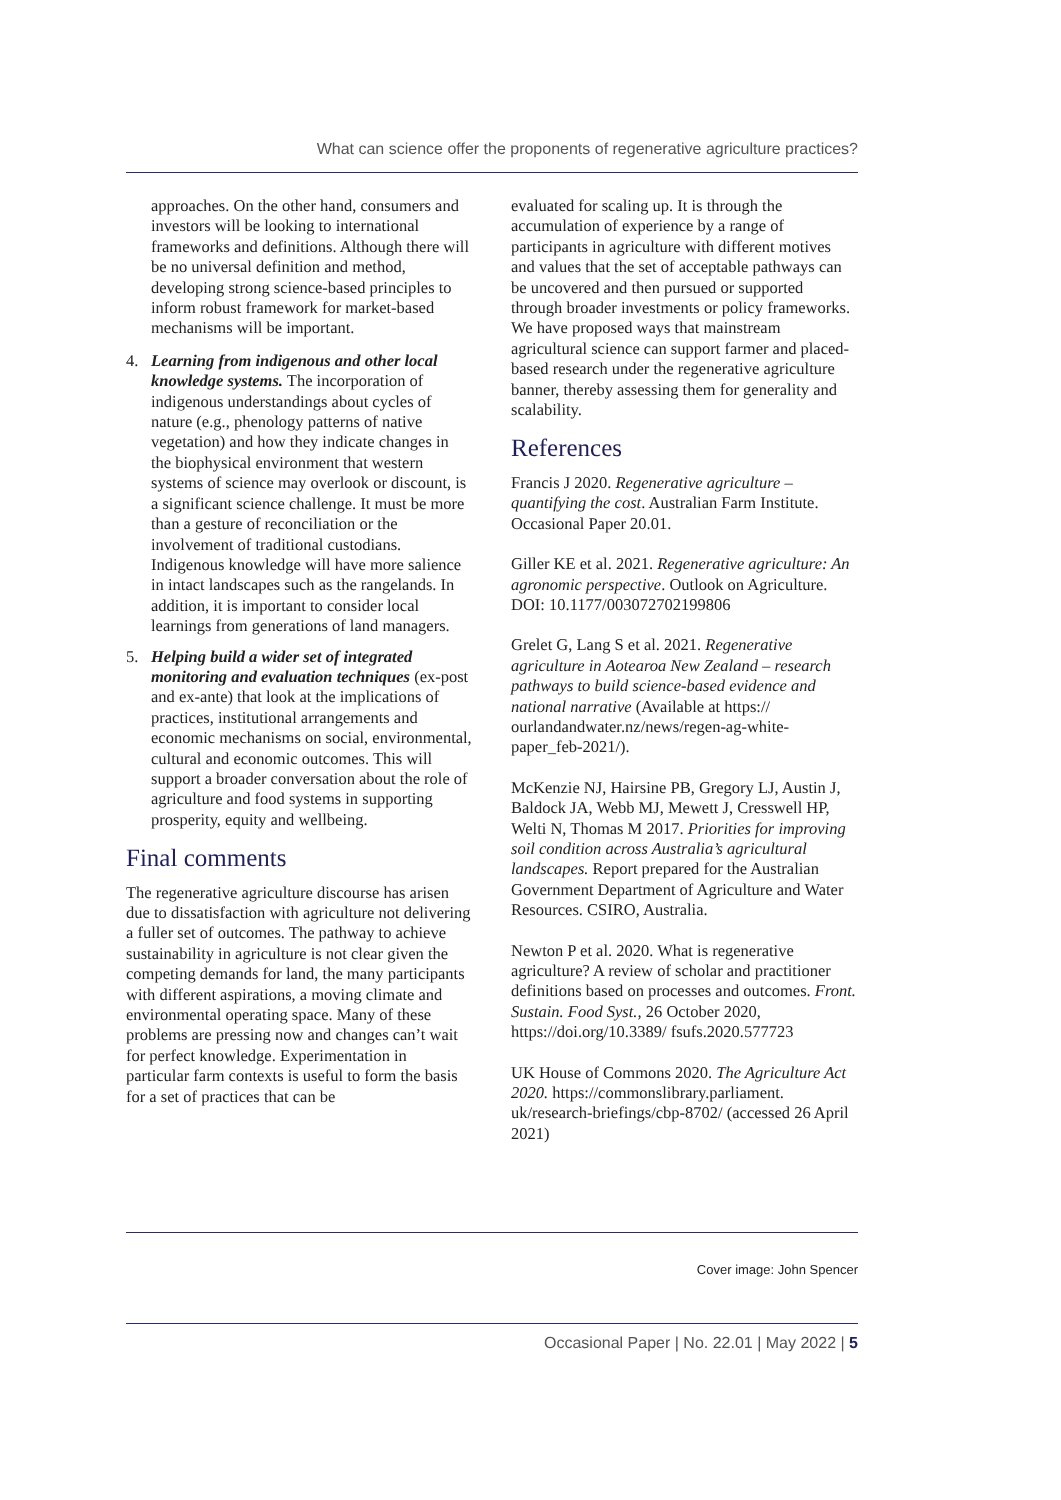What can science offer the proponents of regenerative agriculture practices?
approaches. On the other hand, consumers and investors will be looking to international frameworks and definitions. Although there will be no universal definition and method, developing strong science-based principles to inform robust framework for market-based mechanisms will be important.
4. Learning from indigenous and other local knowledge systems. The incorporation of indigenous understandings about cycles of nature (e.g., phenology patterns of native vegetation) and how they indicate changes in the biophysical environment that western systems of science may overlook or discount, is a significant science challenge. It must be more than a gesture of reconciliation or the involvement of traditional custodians. Indigenous knowledge will have more salience in intact landscapes such as the rangelands. In addition, it is important to consider local learnings from generations of land managers.
5. Helping build a wider set of integrated monitoring and evaluation techniques (ex-post and ex-ante) that look at the implications of practices, institutional arrangements and economic mechanisms on social, environmental, cultural and economic outcomes. This will support a broader conversation about the role of agriculture and food systems in supporting prosperity, equity and wellbeing.
Final comments
The regenerative agriculture discourse has arisen due to dissatisfaction with agriculture not delivering a fuller set of outcomes. The pathway to achieve sustainability in agriculture is not clear given the competing demands for land, the many participants with different aspirations, a moving climate and environmental operating space. Many of these problems are pressing now and changes can’t wait for perfect knowledge. Experimentation in particular farm contexts is useful to form the basis for a set of practices that can be
evaluated for scaling up. It is through the accumulation of experience by a range of participants in agriculture with different motives and values that the set of acceptable pathways can be uncovered and then pursued or supported through broader investments or policy frameworks. We have proposed ways that mainstream agricultural science can support farmer and placed-based research under the regenerative agriculture banner, thereby assessing them for generality and scalability.
References
Francis J 2020. Regenerative agriculture – quantifying the cost. Australian Farm Institute. Occasional Paper 20.01.
Giller KE et al. 2021. Regenerative agriculture: An agronomic perspective. Outlook on Agriculture. DOI: 10.1177/003072702199806
Grelet G, Lang S et al. 2021. Regenerative agriculture in Aotearoa New Zealand – research pathways to build science-based evidence and national narrative (Available at https:// ourlandandwater.nz/news/regen-ag-white-paper_feb-2021/).
McKenzie NJ, Hairsine PB, Gregory LJ, Austin J, Baldock JA, Webb MJ, Mewett J, Cresswell HP, Welti N, Thomas M 2017. Priorities for improving soil condition across Australia’s agricultural landscapes. Report prepared for the Australian Government Department of Agriculture and Water Resources. CSIRO, Australia.
Newton P et al. 2020. What is regenerative agriculture? A review of scholar and practitioner definitions based on processes and outcomes. Front. Sustain. Food Syst., 26 October 2020, https://doi.org/10.3389/ fsufs.2020.577723
UK House of Commons 2020. The Agriculture Act 2020. https://commonslibrary.parliament. uk/research-briefings/cbp-8702/ (accessed 26 April 2021)
Cover image: John Spencer
Occasional Paper | No. 22.01 | May 2022 | 5